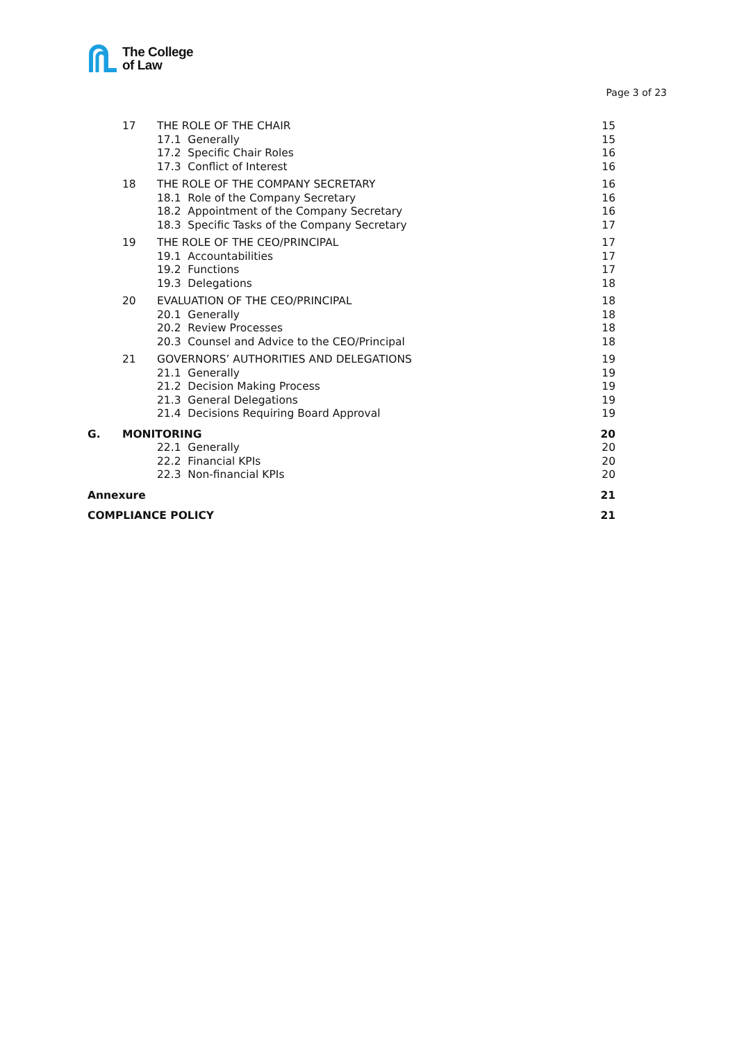The College
of Law
Page 3 of 23
| | 17 | THE ROLE OF THE CHAIR | 15 |
| | | 17.1 Generally | 15 |
| | | 17.2 Specific Chair Roles | 16 |
| | | 17.3 Conflict of Interest | 16 |
| | 18 | THE ROLE OF THE COMPANY SECRETARY | 16 |
| | | 18.1 Role of the Company Secretary | 16 |
| | | 18.2 Appointment of the Company Secretary | 16 |
| | | 18.3 Specific Tasks of the Company Secretary | 17 |
| | 19 | THE ROLE OF THE CEO/PRINCIPAL | 17 |
| | | 19.1 Accountabilities | 17 |
| | | 19.2 Functions | 17 |
| | | 19.3 Delegations | 18 |
| | 20 | EVALUATION OF THE CEO/PRINCIPAL | 18 |
| | | 20.1 Generally | 18 |
| | | 20.2 Review Processes | 18 |
| | | 20.3 Counsel and Advice to the CEO/Principal | 18 |
| | 21 | GOVERNORS’ AUTHORITIES AND DELEGATIONS | 19 |
| | | 21.1 Generally | 19 |
| | | 21.2 Decision Making Process | 19 |
| | | 21.3 General Delegations | 19 |
| | | 21.4 Decisions Requiring Board Approval | 19 |
| G. | MONITORING | | 20 |
| | | 22.1 Generally | 20 |
| | | 22.2 Financial KPIs | 20 |
| | | 22.3 Non-financial KPIs | 20 |
| Annexure | | | 21 |
| COMPLIANCE POLICY | | | 21 |